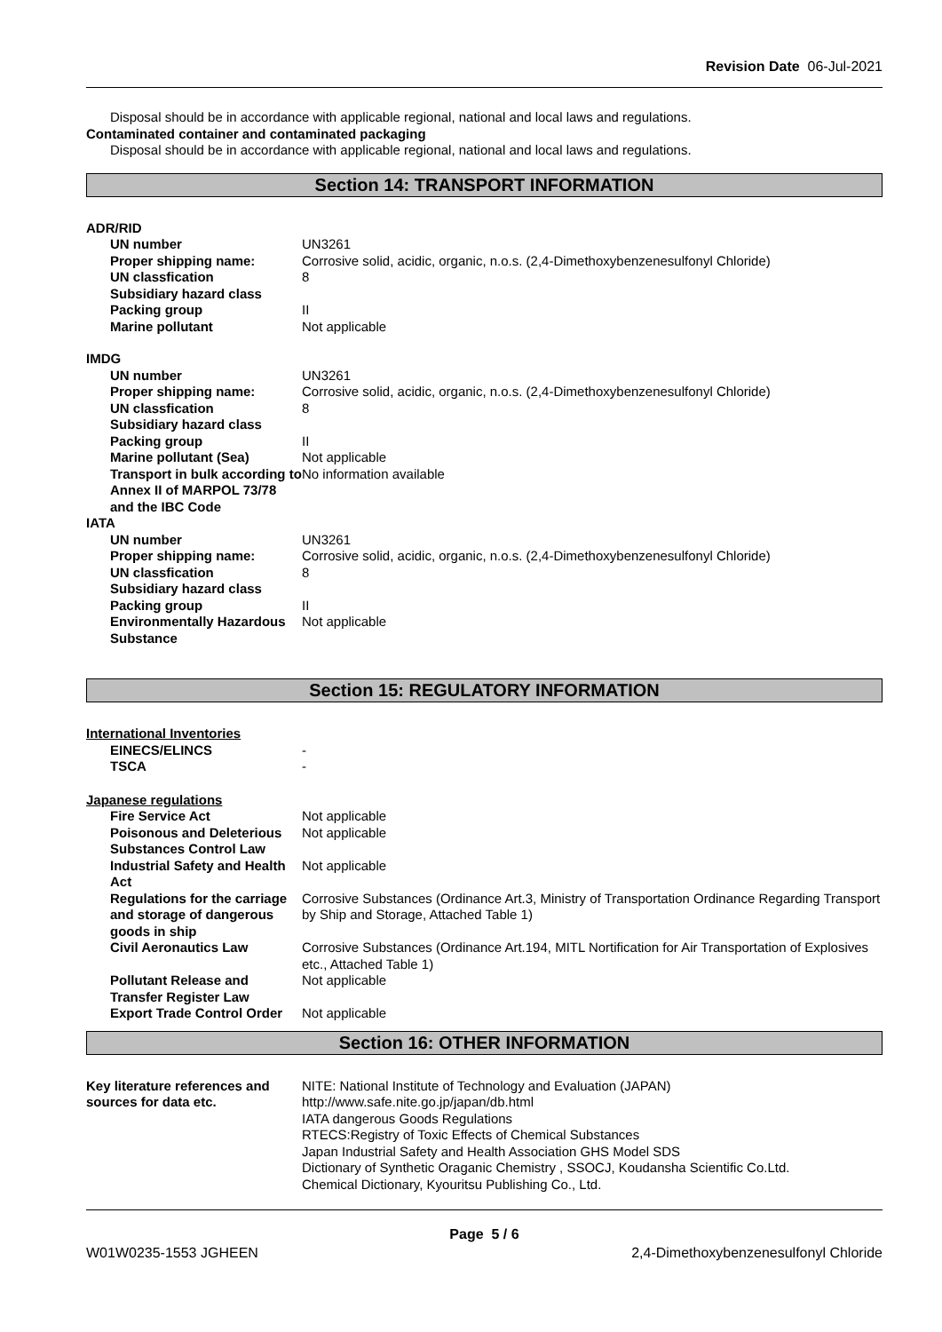Revision Date 06-Jul-2021
Disposal should be in accordance with applicable regional, national and local laws and regulations.
Contaminated container and contaminated packaging
Disposal should be in accordance with applicable regional, national and local laws and regulations.
Section 14: TRANSPORT INFORMATION
ADR/RID
UN number UN3261
Proper shipping name: Corrosive solid, acidic, organic, n.o.s. (2,4-Dimethoxybenzenesulfonyl Chloride)
UN classfication 8
Subsidiary hazard class
Packing group II
Marine pollutant Not applicable
IMDG
UN number UN3261
Proper shipping name: Corrosive solid, acidic, organic, n.o.s. (2,4-Dimethoxybenzenesulfonyl Chloride)
UN classfication 8
Subsidiary hazard class
Packing group II
Marine pollutant (Sea) Not applicable
Transport in bulk according to Annex II of MARPOL 73/78 and the IBC Code
No information available
IATA
UN number UN3261
Proper shipping name: Corrosive solid, acidic, organic, n.o.s. (2,4-Dimethoxybenzenesulfonyl Chloride)
UN classfication 8
Subsidiary hazard class
Packing group II
Environmentally Hazardous Substance
Not applicable
Section 15: REGULATORY INFORMATION
International Inventories
EINECS/ELINCS -
TSCA -
Japanese regulations
Fire Service Act Not applicable
Poisonous and Deleterious Substances Control Law
Not applicable
Industrial Safety and Health Act
Not applicable
Regulations for the carriage and storage of dangerous goods in ship
Corrosive Substances (Ordinance Art.3, Ministry of Transportation Ordinance Regarding Transport by Ship and Storage, Attached Table 1)
Civil Aeronautics Law Corrosive Substances (Ordinance Art.194, MITL Nortification for Air Transportation of Explosives etc., Attached Table 1)
Pollutant Release and Transfer Register Law
Not applicable
Export Trade Control Order Not applicable
Section 16: OTHER INFORMATION
Key literature references and sources for data etc.
NITE: National Institute of Technology and Evaluation (JAPAN)
http://www.safe.nite.go.jp/japan/db.html
IATA dangerous Goods Regulations
RTECS:Registry of Toxic Effects of Chemical Substances
Japan Industrial Safety and Health Association GHS Model SDS
Dictionary of Synthetic Oraganic Chemistry , SSOCJ, Koudansha Scientific Co.Ltd.
Chemical Dictionary, Kyouritsu Publishing Co., Ltd.
Page 5 / 6
W01W0235-1553 JGHEEN 2,4-Dimethoxybenzenesulfonyl Chloride